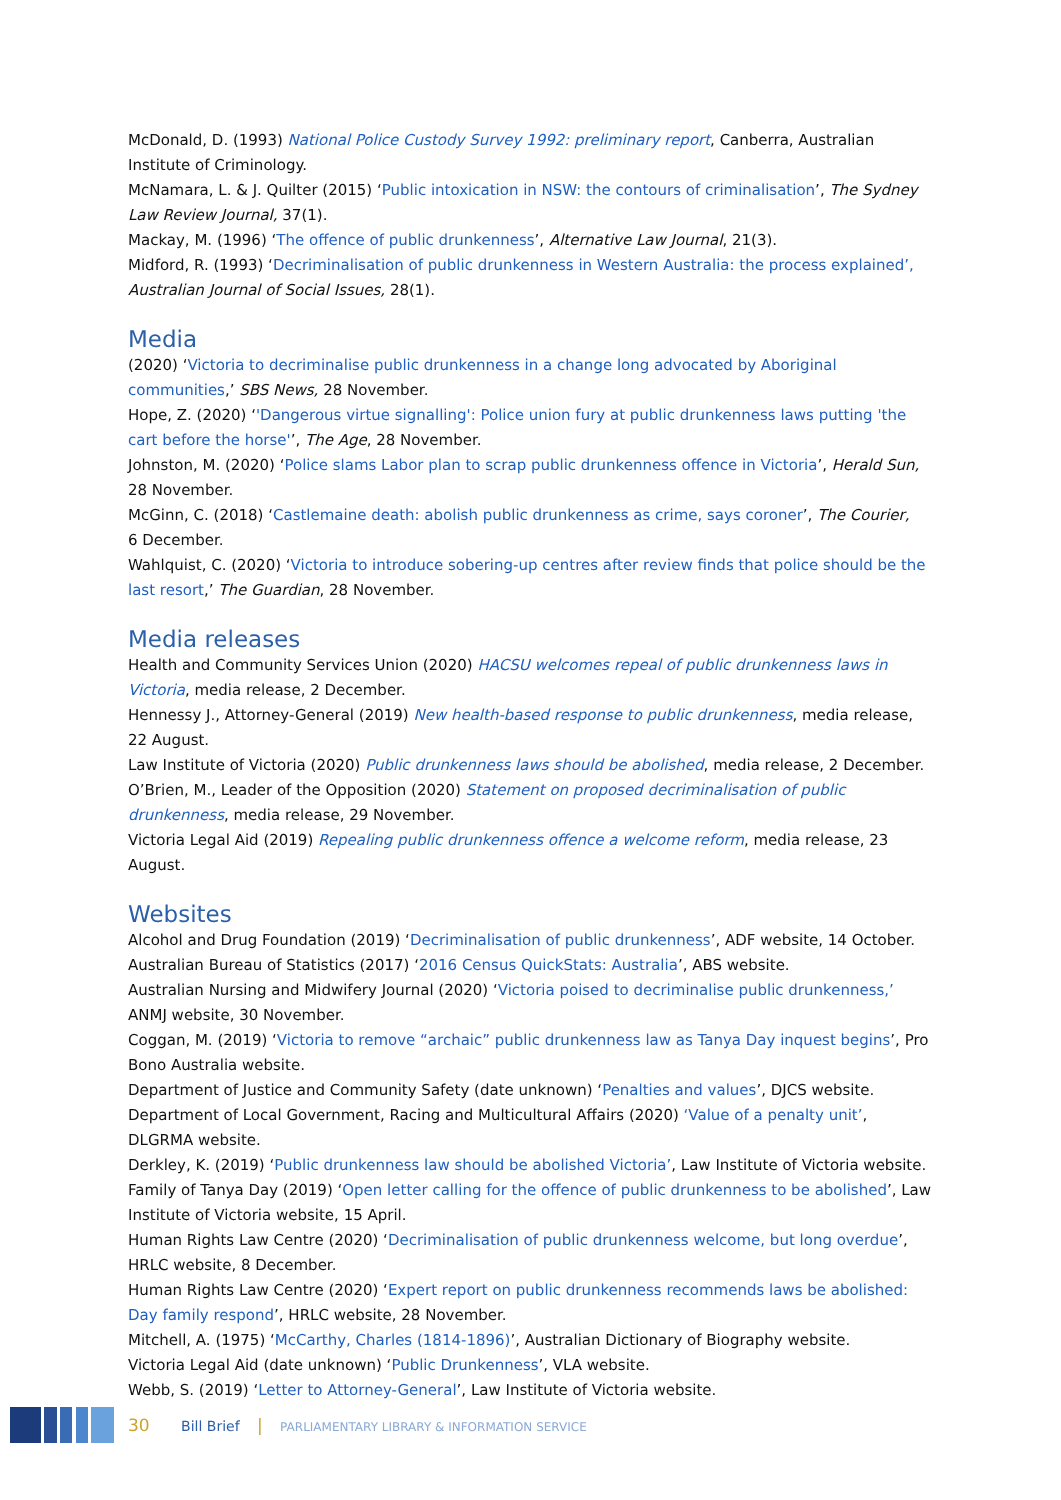McDonald, D. (1993) National Police Custody Survey 1992: preliminary report, Canberra, Australian Institute of Criminology.
McNamara, L. & J. Quilter (2015) ‘Public intoxication in NSW: the contours of criminalisation’, The Sydney Law Review Journal, 37(1).
Mackay, M. (1996) ‘The offence of public drunkenness’, Alternative Law Journal, 21(3).
Midford, R. (1993) ‘Decriminalisation of public drunkenness in Western Australia: the process explained’, Australian Journal of Social Issues, 28(1).
Media
(2020) ‘Victoria to decriminalise public drunkenness in a change long advocated by Aboriginal communities,’ SBS News, 28 November.
Hope, Z. (2020) ‘'Dangerous virtue signalling': Police union fury at public drunkenness laws putting 'the cart before the horse'’, The Age, 28 November.
Johnston, M. (2020) ‘Police slams Labor plan to scrap public drunkenness offence in Victoria’, Herald Sun, 28 November.
McGinn, C. (2018) ‘Castlemaine death: abolish public drunkenness as crime, says coroner’, The Courier,
6 December.
Wahlquist, C. (2020) ‘Victoria to introduce sobering-up centres after review finds that police should be the last resort,’ The Guardian, 28 November.
Media releases
Health and Community Services Union (2020) HACSU welcomes repeal of public drunkenness laws in Victoria, media release, 2 December.
Hennessy J., Attorney-General (2019) New health-based response to public drunkenness, media release,
22 August.
Law Institute of Victoria (2020) Public drunkenness laws should be abolished, media release, 2 December.
O’Brien, M., Leader of the Opposition (2020) Statement on proposed decriminalisation of public drunkenness, media release, 29 November.
Victoria Legal Aid (2019) Repealing public drunkenness offence a welcome reform, media release, 23 August.
Websites
Alcohol and Drug Foundation (2019) ‘Decriminalisation of public drunkenness’, ADF website, 14 October.
Australian Bureau of Statistics (2017) ‘2016 Census QuickStats: Australia’, ABS website.
Australian Nursing and Midwifery Journal (2020) ‘Victoria poised to decriminalise public drunkenness,’ ANMJ website, 30 November.
Coggan, M. (2019) ‘Victoria to remove “archaic” public drunkenness law as Tanya Day inquest begins’, Pro Bono Australia website.
Department of Justice and Community Safety (date unknown) ‘Penalties and values’, DJCS website.
Department of Local Government, Racing and Multicultural Affairs (2020) ‘Value of a penalty unit’, DLGRMA website.
Derkley, K. (2019) ‘Public drunkenness law should be abolished Victoria’, Law Institute of Victoria website.
Family of Tanya Day (2019) ‘Open letter calling for the offence of public drunkenness to be abolished’, Law Institute of Victoria website, 15 April.
Human Rights Law Centre (2020) ‘Decriminalisation of public drunkenness welcome, but long overdue’, HRLC website, 8 December.
Human Rights Law Centre (2020) ‘Expert report on public drunkenness recommends laws be abolished: Day family respond’, HRLC website, 28 November.
Mitchell, A. (1975) ‘McCarthy, Charles (1814-1896)’, Australian Dictionary of Biography website.
Victoria Legal Aid (date unknown) ‘Public Drunkenness’, VLA website.
Webb, S. (2019) ‘Letter to Attorney-General’, Law Institute of Victoria website.
30 Bill Brief | PARLIAMENTARY LIBRARY & INFORMATION SERVICE